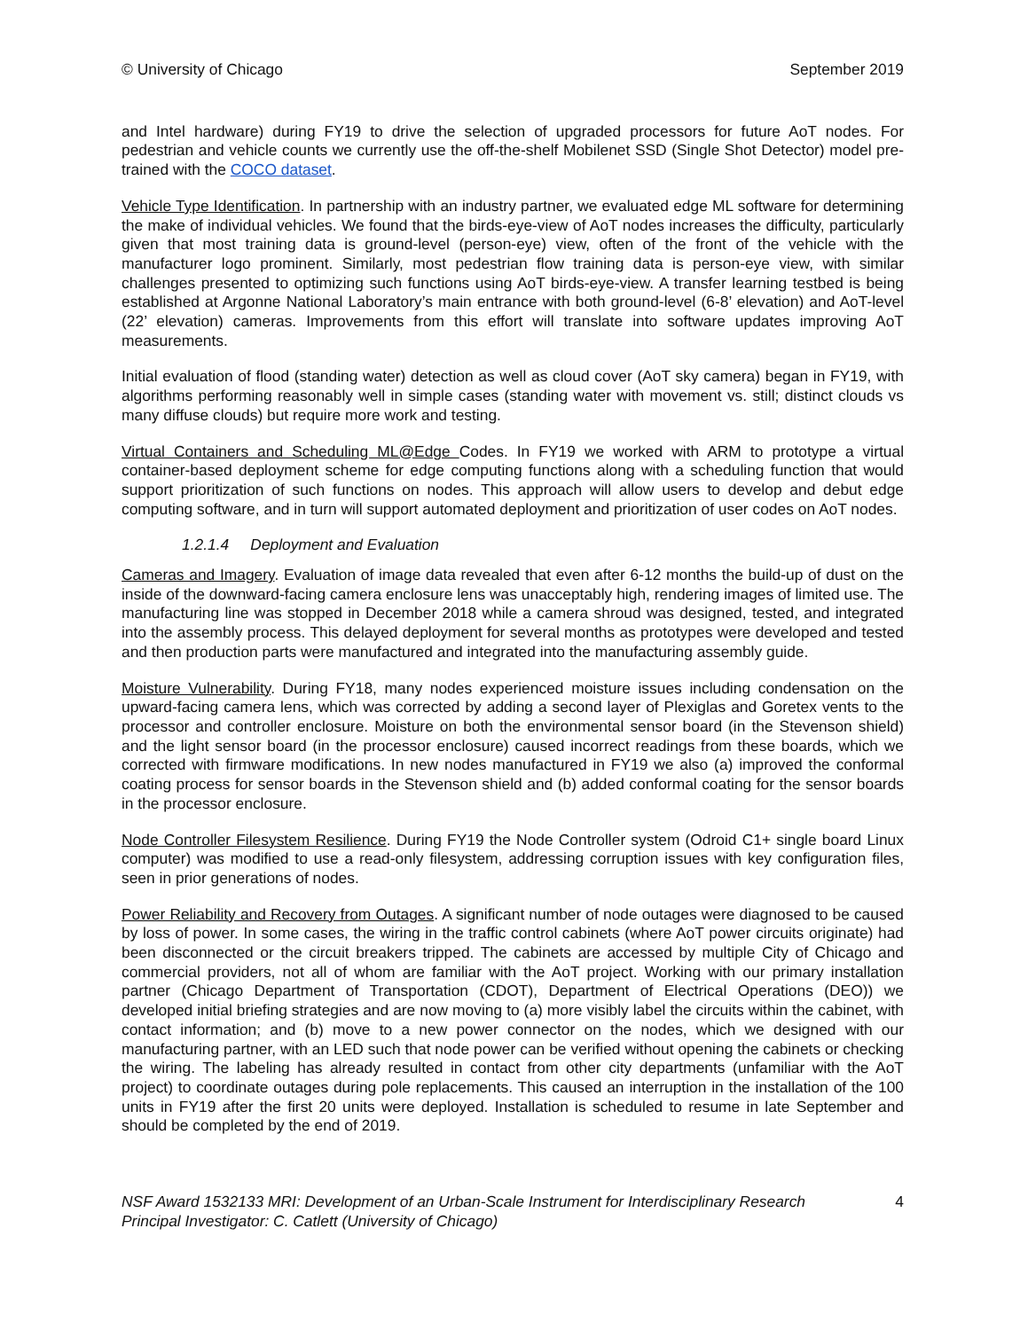© University of Chicago September 2019
and Intel hardware) during FY19 to drive the selection of upgraded processors for future AoT nodes. For pedestrian and vehicle counts we currently use the off-the-shelf Mobilenet SSD (Single Shot Detector) model pre-trained with the COCO dataset.
Vehicle Type Identification. In partnership with an industry partner, we evaluated edge ML software for determining the make of individual vehicles. We found that the birds-eye-view of AoT nodes increases the difficulty, particularly given that most training data is ground-level (person-eye) view, often of the front of the vehicle with the manufacturer logo prominent. Similarly, most pedestrian flow training data is person-eye view, with similar challenges presented to optimizing such functions using AoT birds-eye-view. A transfer learning testbed is being established at Argonne National Laboratory’s main entrance with both ground-level (6-8’ elevation) and AoT-level (22’ elevation) cameras. Improvements from this effort will translate into software updates improving AoT measurements.
Initial evaluation of flood (standing water) detection as well as cloud cover (AoT sky camera) began in FY19, with algorithms performing reasonably well in simple cases (standing water with movement vs. still; distinct clouds vs many diffuse clouds) but require more work and testing.
Virtual Containers and Scheduling ML@Edge Codes. In FY19 we worked with ARM to prototype a virtual container-based deployment scheme for edge computing functions along with a scheduling function that would support prioritization of such functions on nodes. This approach will allow users to develop and debut edge computing software, and in turn will support automated deployment and prioritization of user codes on AoT nodes.
1.2.1.4 Deployment and Evaluation
Cameras and Imagery. Evaluation of image data revealed that even after 6-12 months the build-up of dust on the inside of the downward-facing camera enclosure lens was unacceptably high, rendering images of limited use. The manufacturing line was stopped in December 2018 while a camera shroud was designed, tested, and integrated into the assembly process. This delayed deployment for several months as prototypes were developed and tested and then production parts were manufactured and integrated into the manufacturing assembly guide.
Moisture Vulnerability. During FY18, many nodes experienced moisture issues including condensation on the upward-facing camera lens, which was corrected by adding a second layer of Plexiglas and Goretex vents to the processor and controller enclosure. Moisture on both the environmental sensor board (in the Stevenson shield) and the light sensor board (in the processor enclosure) caused incorrect readings from these boards, which we corrected with firmware modifications. In new nodes manufactured in FY19 we also (a) improved the conformal coating process for sensor boards in the Stevenson shield and (b) added conformal coating for the sensor boards in the processor enclosure.
Node Controller Filesystem Resilience. During FY19 the Node Controller system (Odroid C1+ single board Linux computer) was modified to use a read-only filesystem, addressing corruption issues with key configuration files, seen in prior generations of nodes.
Power Reliability and Recovery from Outages. A significant number of node outages were diagnosed to be caused by loss of power. In some cases, the wiring in the traffic control cabinets (where AoT power circuits originate) had been disconnected or the circuit breakers tripped. The cabinets are accessed by multiple City of Chicago and commercial providers, not all of whom are familiar with the AoT project. Working with our primary installation partner (Chicago Department of Transportation (CDOT), Department of Electrical Operations (DEO)) we developed initial briefing strategies and are now moving to (a) more visibly label the circuits within the cabinet, with contact information; and (b) move to a new power connector on the nodes, which we designed with our manufacturing partner, with an LED such that node power can be verified without opening the cabinets or checking the wiring. The labeling has already resulted in contact from other city departments (unfamiliar with the AoT project) to coordinate outages during pole replacements. This caused an interruption in the installation of the 100 units in FY19 after the first 20 units were deployed. Installation is scheduled to resume in late September and should be completed by the end of 2019.
NSF Award 1532133 MRI: Development of an Urban-Scale Instrument for Interdisciplinary Research
Principal Investigator: C. Catlett (University of Chicago) 4